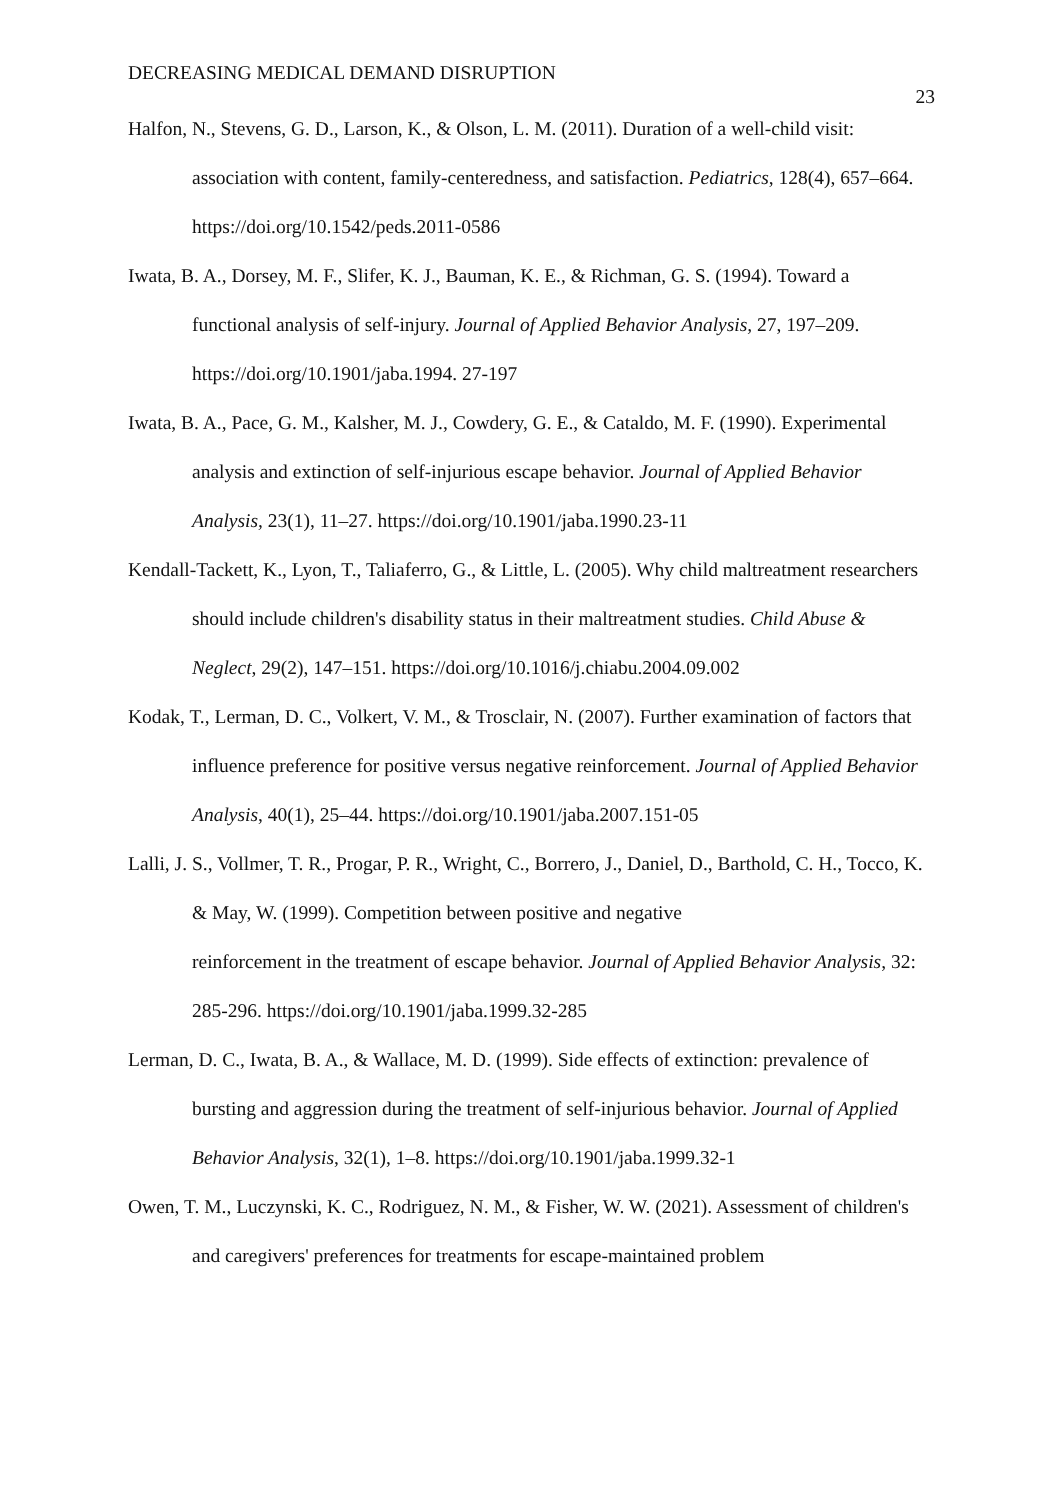DECREASING MEDICAL DEMAND DISRUPTION 23
Halfon, N., Stevens, G. D., Larson, K., & Olson, L. M. (2011). Duration of a well-child visit: association with content, family-centeredness, and satisfaction. Pediatrics, 128(4), 657–664. https://doi.org/10.1542/peds.2011-0586
Iwata, B. A., Dorsey, M. F., Slifer, K. J., Bauman, K. E., & Richman, G. S. (1994). Toward a functional analysis of self-injury. Journal of Applied Behavior Analysis, 27, 197–209. https://doi.org/10.1901/jaba.1994. 27-197
Iwata, B. A., Pace, G. M., Kalsher, M. J., Cowdery, G. E., & Cataldo, M. F. (1990). Experimental analysis and extinction of self-injurious escape behavior. Journal of Applied Behavior Analysis, 23(1), 11–27. https://doi.org/10.1901/jaba.1990.23-11
Kendall-Tackett, K., Lyon, T., Taliaferro, G., & Little, L. (2005). Why child maltreatment researchers should include children's disability status in their maltreatment studies. Child Abuse & Neglect, 29(2), 147–151. https://doi.org/10.1016/j.chiabu.2004.09.002
Kodak, T., Lerman, D. C., Volkert, V. M., & Trosclair, N. (2007). Further examination of factors that influence preference for positive versus negative reinforcement. Journal of Applied Behavior Analysis, 40(1), 25–44. https://doi.org/10.1901/jaba.2007.151-05
Lalli, J. S., Vollmer, T. R., Progar, P. R., Wright, C., Borrero, J., Daniel, D., Barthold, C. H., Tocco, K. & May, W. (1999). Competition between positive and negative
reinforcement in the treatment of escape behavior. Journal of Applied Behavior Analysis, 32: 285-296. https://doi.org/10.1901/jaba.1999.32-285
Lerman, D. C., Iwata, B. A., & Wallace, M. D. (1999). Side effects of extinction: prevalence of bursting and aggression during the treatment of self-injurious behavior. Journal of Applied Behavior Analysis, 32(1), 1–8. https://doi.org/10.1901/jaba.1999.32-1
Owen, T. M., Luczynski, K. C., Rodriguez, N. M., & Fisher, W. W. (2021). Assessment of children's and caregivers' preferences for treatments for escape-maintained problem